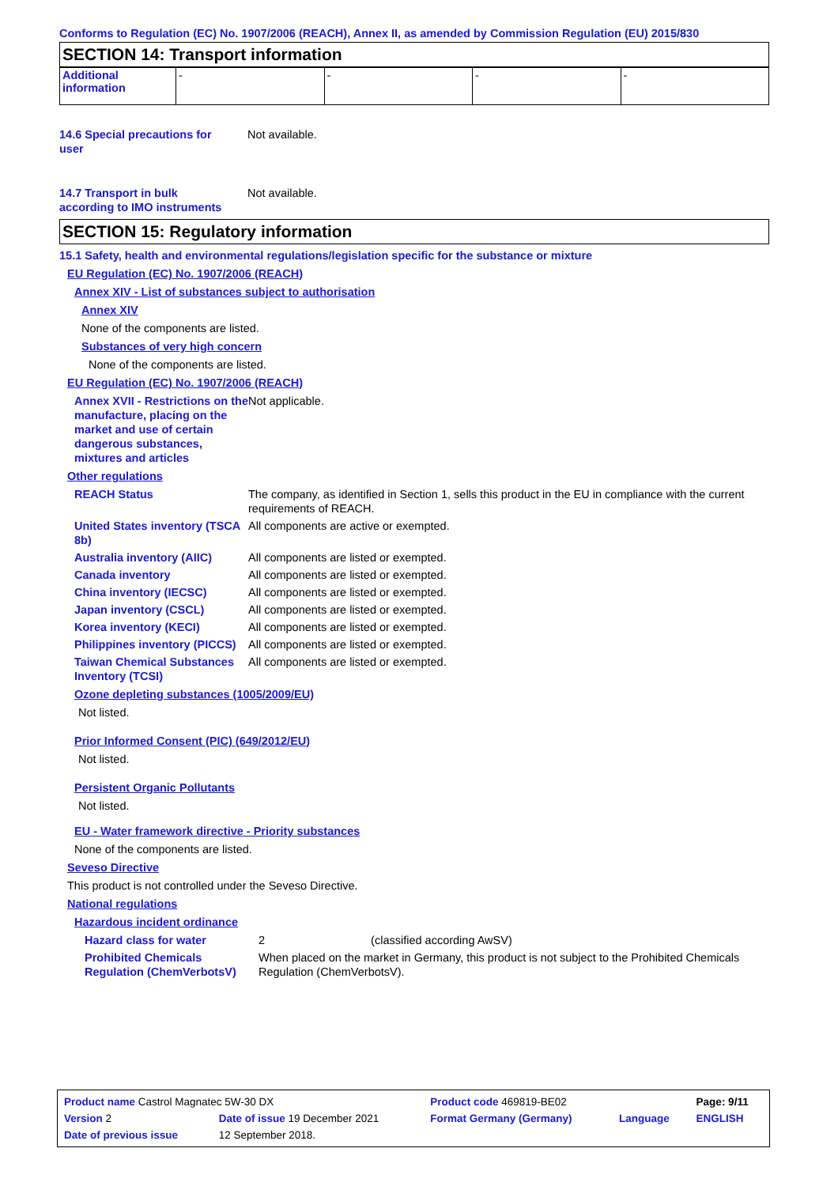Conforms to Regulation (EC) No. 1907/2006 (REACH), Annex II, as amended by Commission Regulation (EU) 2015/830
SECTION 14: Transport information
| Additional information | - | - | - | - |
14.6 Special precautions for user
Not available.
14.7 Transport in bulk according to IMO instruments
Not available.
SECTION 15: Regulatory information
15.1 Safety, health and environmental regulations/legislation specific for the substance or mixture
EU Regulation (EC) No. 1907/2006 (REACH)
Annex XIV - List of substances subject to authorisation
Annex XIV
None of the components are listed.
Substances of very high concern
None of the components are listed.
EU Regulation (EC) No. 1907/2006 (REACH)
Annex XVII - Restrictions on the manufacture, placing on the market and use of certain dangerous substances, mixtures and articles
Not applicable.
Other regulations
REACH Status The company, as identified in Section 1, sells this product in the EU in compliance with the current requirements of REACH.
United States inventory (TSCA 8b)
All components are active or exempted.
Australia inventory (AIIC)
All components are listed or exempted.
Canada inventory All components are listed or exempted.
China inventory (IECSC) All components are listed or exempted.
Japan inventory (CSCL) All components are listed or exempted.
Korea inventory (KECI) All components are listed or exempted.
Philippines inventory (PICCS)
All components are listed or exempted.
Taiwan Chemical Substances Inventory (TCSI)
All components are listed or exempted.
Ozone depleting substances (1005/2009/EU)
Not listed.
Prior Informed Consent (PIC) (649/2012/EU)
Not listed.
Persistent Organic Pollutants
Not listed.
EU - Water framework directive - Priority substances
None of the components are listed.
Seveso Directive
This product is not controlled under the Seveso Directive.
National regulations
Hazardous incident ordinance
Hazard class for water 2 (classified according AwSV)
Prohibited Chemicals Regulation (ChemVerbotsV)
When placed on the market in Germany, this product is not subject to the Prohibited Chemicals Regulation (ChemVerbotsV).
| Product name Castrol Magnatec 5W-30 DX | | Product code 469819-BE02 | | Page: 9/11 |
| Version 2 | Date of issue 19 December 2021 | Format Germany (Germany) | Language | ENGLISH |
| Date of previous issue | 12 September 2018. | | | |